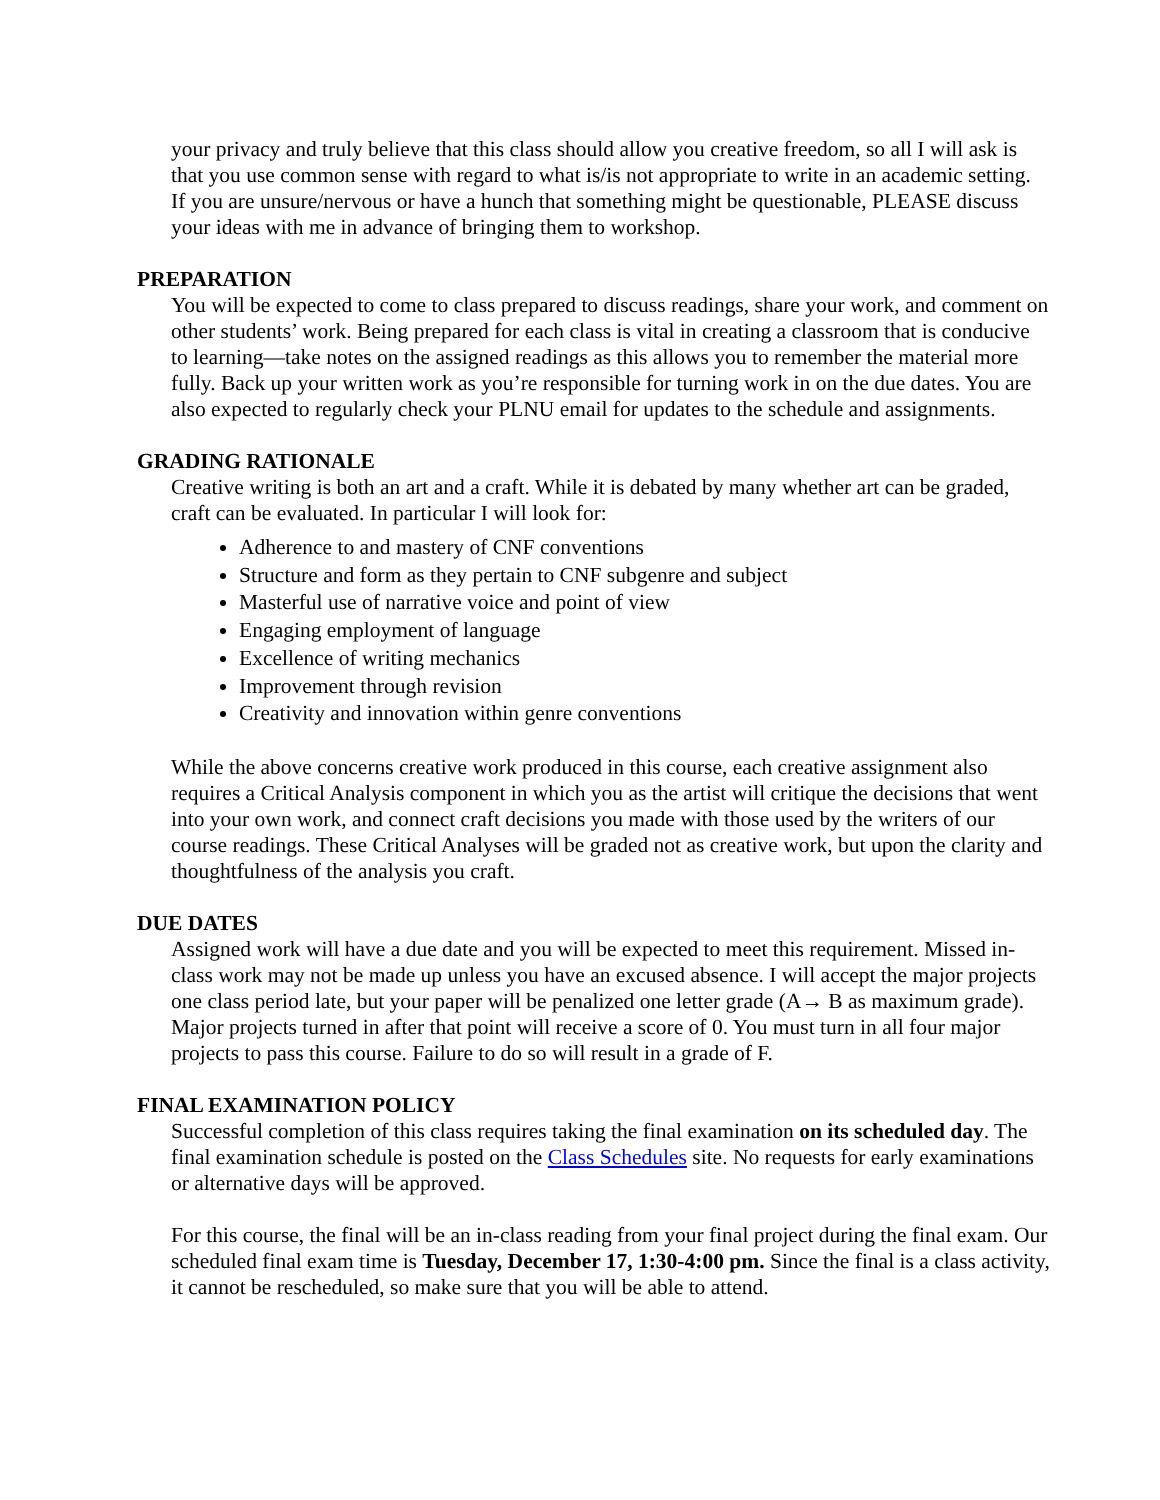your privacy and truly believe that this class should allow you creative freedom, so all I will ask is that you use common sense with regard to what is/is not appropriate to write in an academic setting. If you are unsure/nervous or have a hunch that something might be questionable, PLEASE discuss your ideas with me in advance of bringing them to workshop.
PREPARATION
You will be expected to come to class prepared to discuss readings, share your work, and comment on other students’ work. Being prepared for each class is vital in creating a classroom that is conducive to learning—take notes on the assigned readings as this allows you to remember the material more fully. Back up your written work as you’re responsible for turning work in on the due dates. You are also expected to regularly check your PLNU email for updates to the schedule and assignments.
GRADING RATIONALE
Creative writing is both an art and a craft. While it is debated by many whether art can be graded, craft can be evaluated. In particular I will look for:
Adherence to and mastery of CNF conventions
Structure and form as they pertain to CNF subgenre and subject
Masterful use of narrative voice and point of view
Engaging employment of language
Excellence of writing mechanics
Improvement through revision
Creativity and innovation within genre conventions
While the above concerns creative work produced in this course, each creative assignment also requires a Critical Analysis component in which you as the artist will critique the decisions that went into your own work, and connect craft decisions you made with those used by the writers of our course readings. These Critical Analyses will be graded not as creative work, but upon the clarity and thoughtfulness of the analysis you craft.
DUE DATES
Assigned work will have a due date and you will be expected to meet this requirement. Missed in-class work may not be made up unless you have an excused absence. I will accept the major projects one class period late, but your paper will be penalized one letter grade (A→ B as maximum grade). Major projects turned in after that point will receive a score of 0. You must turn in all four major projects to pass this course. Failure to do so will result in a grade of F.
FINAL EXAMINATION POLICY
Successful completion of this class requires taking the final examination on its scheduled day. The final examination schedule is posted on the Class Schedules site. No requests for early examinations or alternative days will be approved.
For this course, the final will be an in-class reading from your final project during the final exam. Our scheduled final exam time is Tuesday, December 17, 1:30-4:00 pm. Since the final is a class activity, it cannot be rescheduled, so make sure that you will be able to attend.